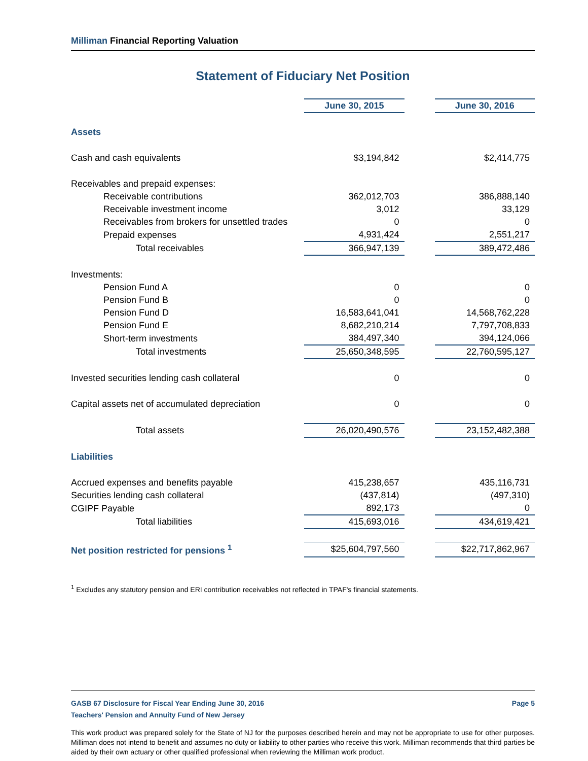Milliman Financial Reporting Valuation
Statement of Fiduciary Net Position
| | June 30, 2015 | | June 30, 2016 |
| Assets | | | |
| Cash and cash equivalents | $3,194,842 | | $2,414,775 |
| Receivables and prepaid expenses: | | | |
| Receivable contributions | 362,012,703 | | 386,888,140 |
| Receivable investment income | 3,012 | | 33,129 |
| Receivables from brokers for unsettled trades | 0 | | 0 |
| Prepaid expenses | 4,931,424 | | 2,551,217 |
| Total receivables | 366,947,139 | | 389,472,486 |
| Investments: | | | |
| Pension Fund A | 0 | | 0 |
| Pension Fund B | 0 | | 0 |
| Pension Fund D | 16,583,641,041 | | 14,568,762,228 |
| Pension Fund E | 8,682,210,214 | | 7,797,708,833 |
| Short-term investments | 384,497,340 | | 394,124,066 |
| Total investments | 25,650,348,595 | | 22,760,595,127 |
| Invested securities lending cash collateral | 0 | | 0 |
| Capital assets net of accumulated depreciation | 0 | | 0 |
| Total assets | 26,020,490,576 | | 23,152,482,388 |
| Liabilities | | | |
| Accrued expenses and benefits payable | 415,238,657 | | 435,116,731 |
| Securities lending cash collateral | (437,814) | | (497,310) |
| CGIPF Payable | 892,173 | | 0 |
| Total liabilities | 415,693,016 | | 434,619,421 |
| Net position restricted for pensions <sup>1</sup> | $25,604,797,560 | | $22,717,862,967 |
<sup>1</sup> Excludes any statutory pension and ERI contribution receivables not reflected in TPAF's financial statements.
GASB 67 Disclosure for Fiscal Year Ending June 30, 2016 Page 5
Teachers' Pension and Annuity Fund of New Jersey
This work product was prepared solely for the State of NJ for the purposes described herein and may not be appropriate to use for other purposes. Milliman does not intend to benefit and assumes no duty or liability to other parties who receive this work. Milliman recommends that third parties be aided by their own actuary or other qualified professional when reviewing the Milliman work product.